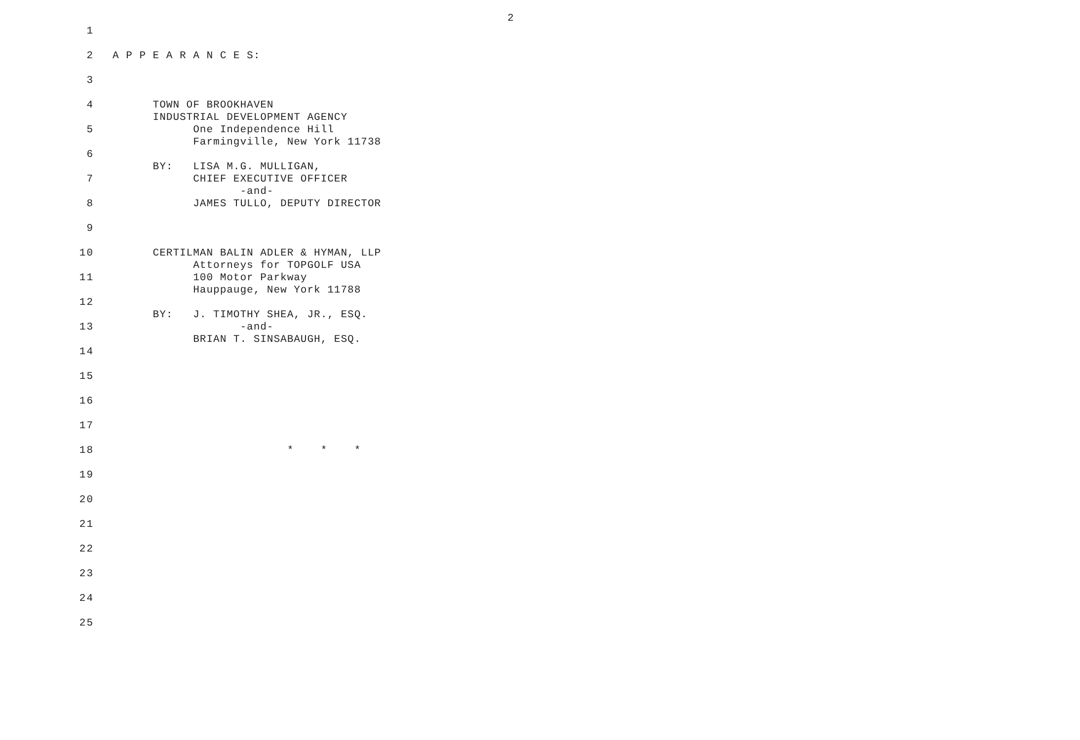2
1
2 A P P E A R A N C E S:
3
4 TOWN OF BROOKHAVEN
INDUSTRIAL DEVELOPMENT AGENCY
5 One Independence Hill
Farmingville, New York 11738
6
BY: LISA M.G. MULLIGAN,
7 CHIEF EXECUTIVE OFFICER
-and-
8 JAMES TULLO, DEPUTY DIRECTOR
9
10 CERTILMAN BALIN ADLER & HYMAN, LLP
Attorneys for TOPGOLF USA
11 100 Motor Parkway
Hauppauge, New York 11788
12
BY: J. TIMOTHY SHEA, JR., ESQ.
13 -and-
BRIAN T. SINSABAUGH, ESQ.
14
15
16
17
18 * * *
19
20
21
22
23
24
25